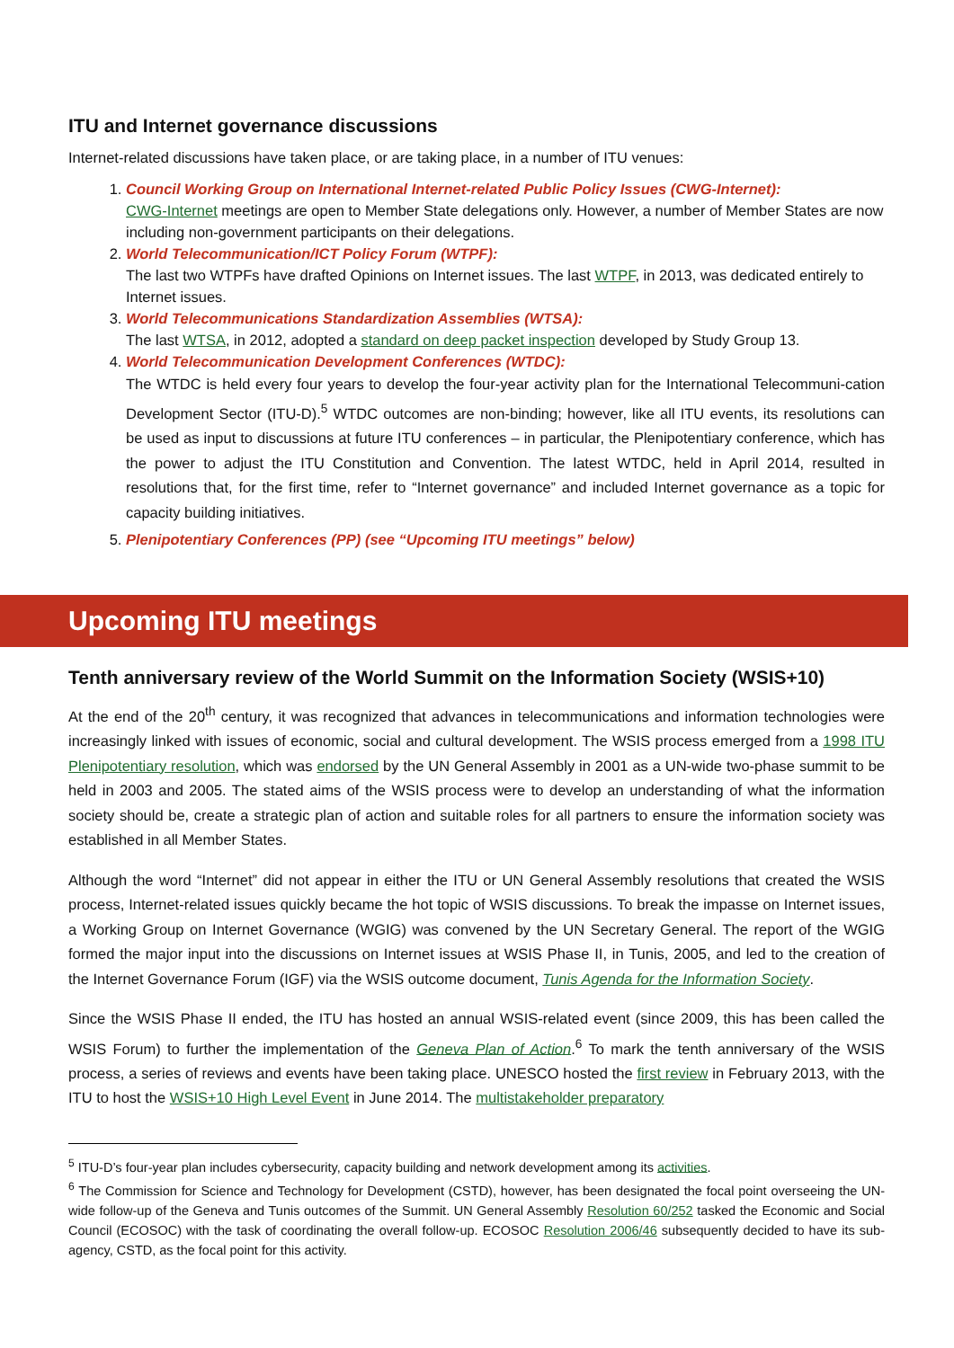ITU and Internet governance discussions
Internet-related discussions have taken place, or are taking place, in a number of ITU venues:
1. Council Working Group on International Internet-related Public Policy Issues (CWG-Internet):
CWG-Internet meetings are open to Member State delegations only. However, a number of Member States are now including non-government participants on their delegations.
2. World Telecommunication/ICT Policy Forum (WTPF):
The last two WTPFs have drafted Opinions on Internet issues. The last WTPF, in 2013, was dedicated entirely to Internet issues.
3. World Telecommunications Standardization Assemblies (WTSA):
The last WTSA, in 2012, adopted a standard on deep packet inspection developed by Study Group 13.
4. World Telecommunication Development Conferences (WTDC):
The WTDC is held every four years to develop the four-year activity plan for the International Telecommuni-cation Development Sector (ITU-D).<sup>5</sup> WTDC outcomes are non-binding; however, like all ITU events, its resolutions can be used as input to discussions at future ITU conferences – in particular, the Plenipotentiary conference, which has the power to adjust the ITU Constitution and Convention. The latest WTDC, held in April 2014, resulted in resolutions that, for the first time, refer to “Internet governance” and included Internet governance as a topic for capacity building initiatives.
5. Plenipotentiary Conferences (PP) (see “Upcoming ITU meetings” below)
Upcoming ITU meetings
Tenth anniversary review of the World Summit on the Information Society (WSIS+10)
At the end of the 20<sup>th</sup> century, it was recognized that advances in telecommunications and information technologies were increasingly linked with issues of economic, social and cultural development. The WSIS process emerged from a 1998 ITU Plenipotentiary resolution, which was endorsed by the UN General Assembly in 2001 as a UN-wide two-phase summit to be held in 2003 and 2005. The stated aims of the WSIS process were to develop an understanding of what the information society should be, create a strategic plan of action and suitable roles for all partners to ensure the information society was established in all Member States.
Although the word “Internet” did not appear in either the ITU or UN General Assembly resolutions that created the WSIS process, Internet-related issues quickly became the hot topic of WSIS discussions. To break the impasse on Internet issues, a Working Group on Internet Governance (WGIG) was convened by the UN Secretary General. The report of the WGIG formed the major input into the discussions on Internet issues at WSIS Phase II, in Tunis, 2005, and led to the creation of the Internet Governance Forum (IGF) via the WSIS outcome document, Tunis Agenda for the Information Society.
Since the WSIS Phase II ended, the ITU has hosted an annual WSIS-related event (since 2009, this has been called the WSIS Forum) to further the implementation of the Geneva Plan of Action.<sup>6</sup> To mark the tenth anniversary of the WSIS process, a series of reviews and events have been taking place. UNESCO hosted the first review in February 2013, with the ITU to host the WSIS+10 High Level Event in June 2014. The multistakeholder preparatory
<sup>5</sup> ITU-D’s four-year plan includes cybersecurity, capacity building and network development among its activities.
<sup>6</sup> The Commission for Science and Technology for Development (CSTD), however, has been designated the focal point overseeing the UN-wide follow-up of the Geneva and Tunis outcomes of the Summit. UN General Assembly Resolution 60/252 tasked the Economic and Social Council (ECOSOC) with the task of coordinating the overall follow-up. ECOSOC Resolution 2006/46 subsequently decided to have its sub-agency, CSTD, as the focal point for this activity.